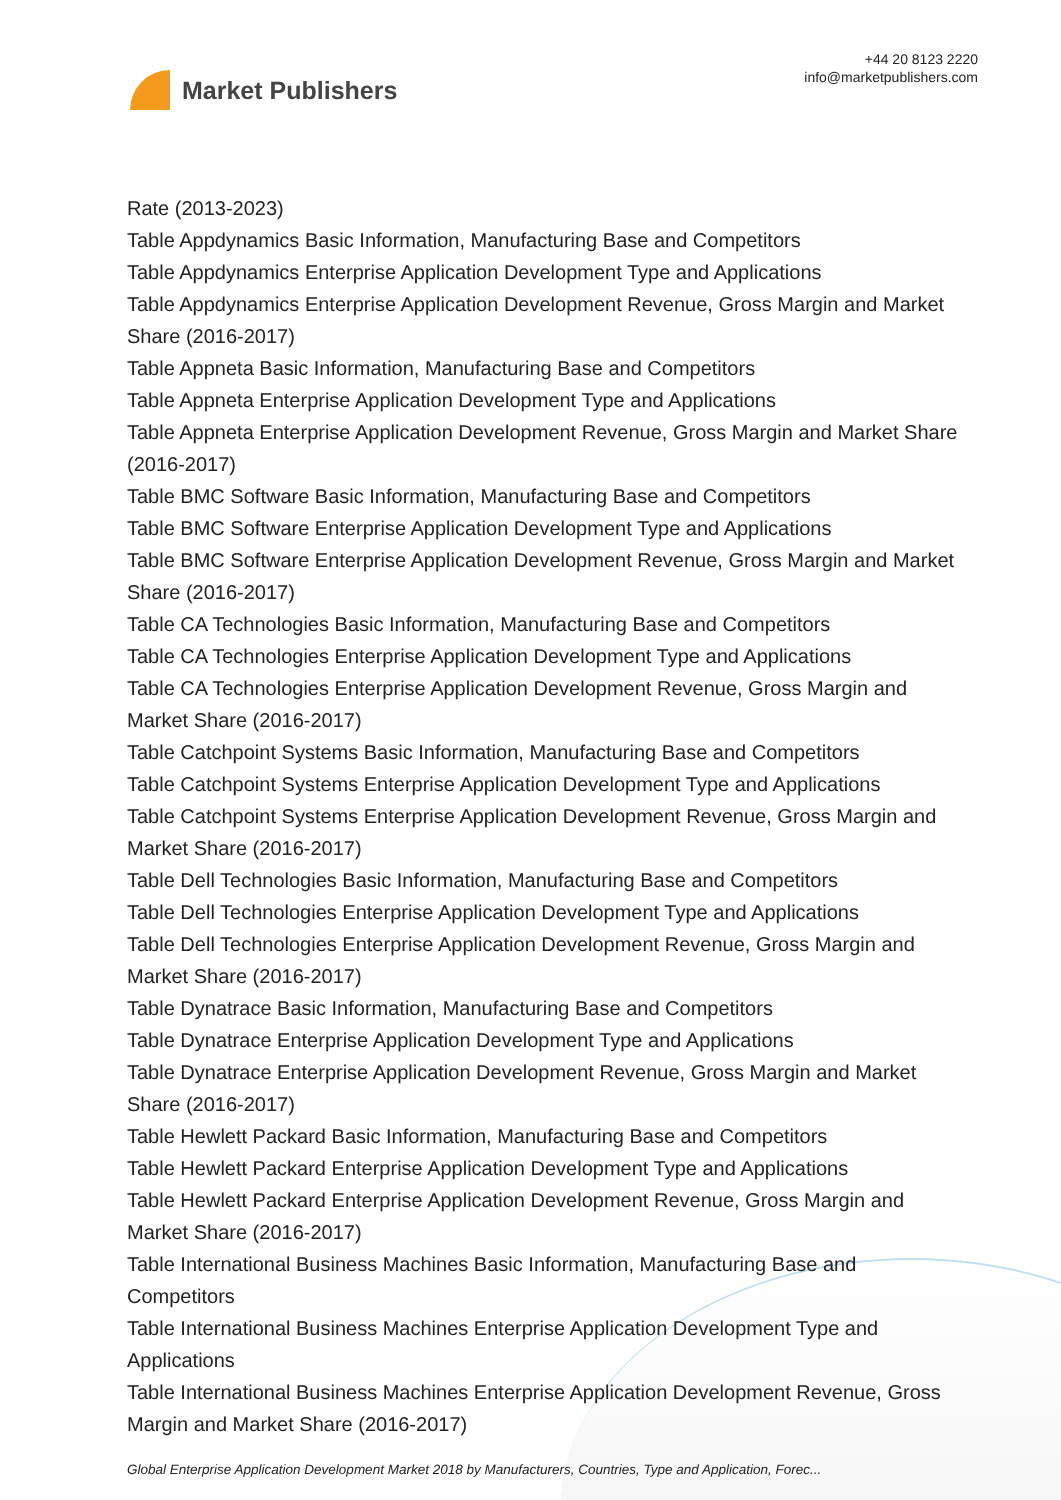Market Publishers
+44 20 8123 2220
info@marketpublishers.com
Rate (2013-2023)
Table Appdynamics Basic Information, Manufacturing Base and Competitors
Table Appdynamics Enterprise Application Development Type and Applications
Table Appdynamics Enterprise Application Development Revenue, Gross Margin and Market Share (2016-2017)
Table Appneta Basic Information, Manufacturing Base and Competitors
Table Appneta Enterprise Application Development Type and Applications
Table Appneta Enterprise Application Development Revenue, Gross Margin and Market Share (2016-2017)
Table BMC Software Basic Information, Manufacturing Base and Competitors
Table BMC Software Enterprise Application Development Type and Applications
Table BMC Software Enterprise Application Development Revenue, Gross Margin and Market Share (2016-2017)
Table CA Technologies Basic Information, Manufacturing Base and Competitors
Table CA Technologies Enterprise Application Development Type and Applications
Table CA Technologies Enterprise Application Development Revenue, Gross Margin and Market Share (2016-2017)
Table Catchpoint Systems Basic Information, Manufacturing Base and Competitors
Table Catchpoint Systems Enterprise Application Development Type and Applications
Table Catchpoint Systems Enterprise Application Development Revenue, Gross Margin and Market Share (2016-2017)
Table Dell Technologies Basic Information, Manufacturing Base and Competitors
Table Dell Technologies Enterprise Application Development Type and Applications
Table Dell Technologies Enterprise Application Development Revenue, Gross Margin and Market Share (2016-2017)
Table Dynatrace Basic Information, Manufacturing Base and Competitors
Table Dynatrace Enterprise Application Development Type and Applications
Table Dynatrace Enterprise Application Development Revenue, Gross Margin and Market Share (2016-2017)
Table Hewlett Packard Basic Information, Manufacturing Base and Competitors
Table Hewlett Packard Enterprise Application Development Type and Applications
Table Hewlett Packard Enterprise Application Development Revenue, Gross Margin and Market Share (2016-2017)
Table International Business Machines Basic Information, Manufacturing Base and Competitors
Table International Business Machines Enterprise Application Development Type and Applications
Table International Business Machines Enterprise Application Development Revenue, Gross Margin and Market Share (2016-2017)
Global Enterprise Application Development Market 2018 by Manufacturers, Countries, Type and Application, Forec...